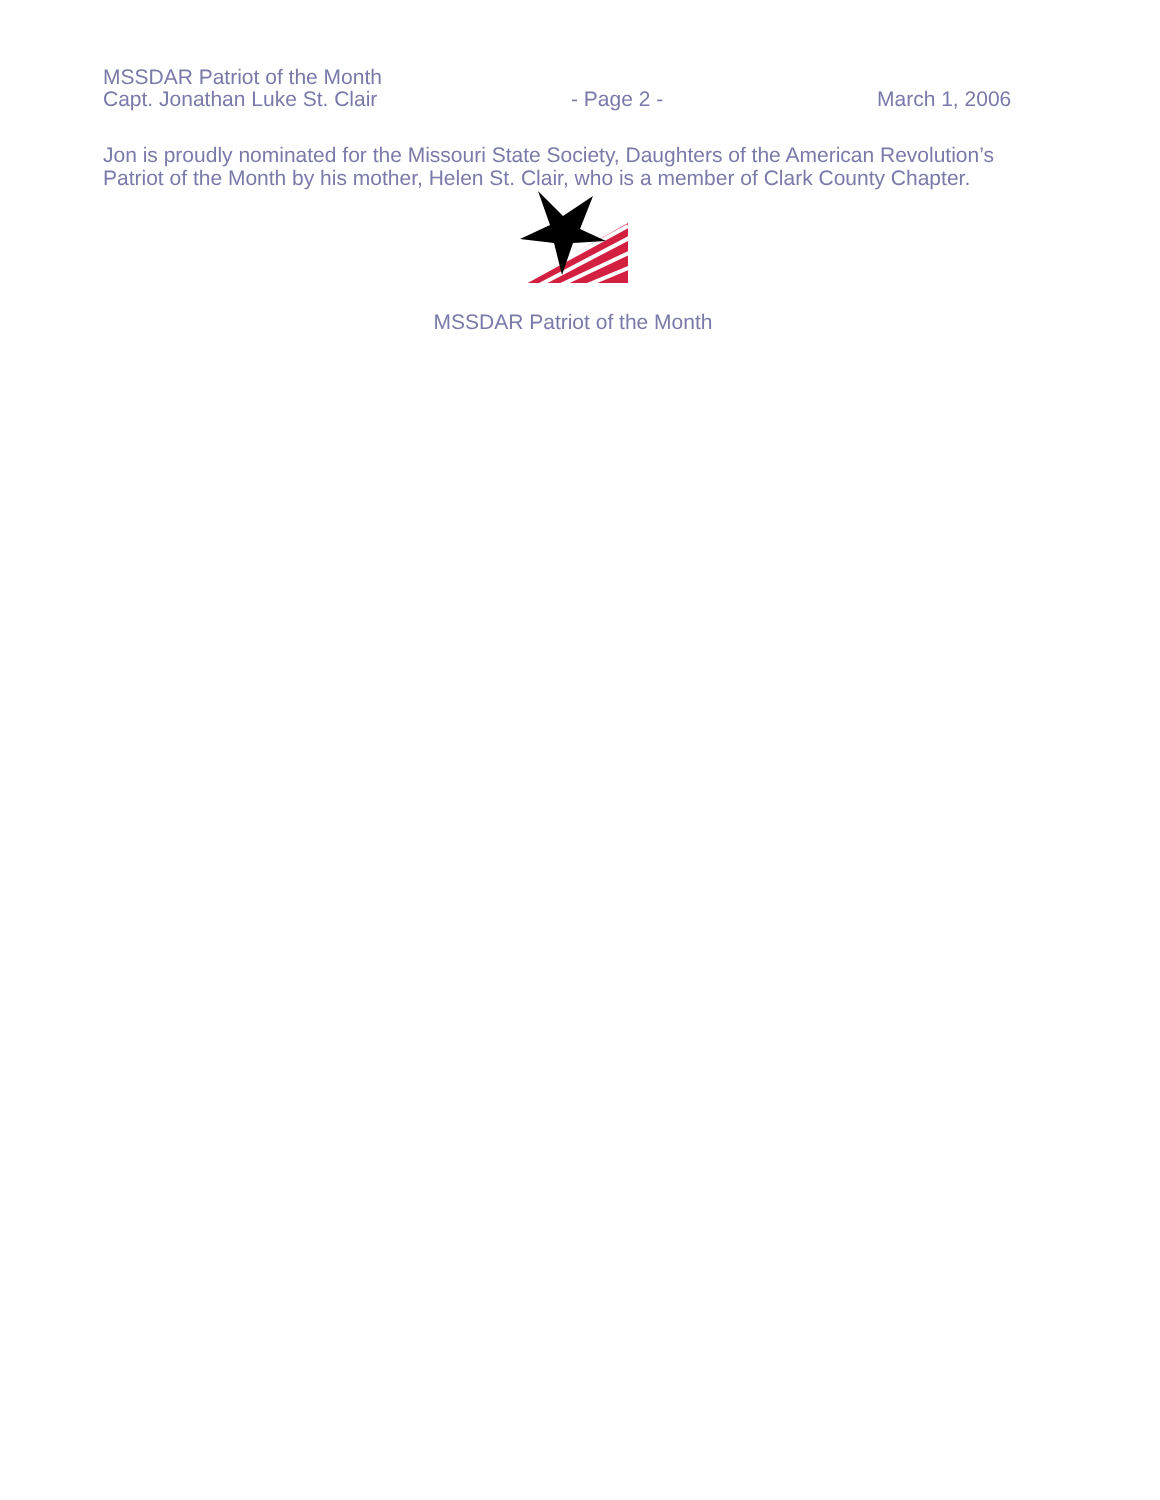MSSDAR Patriot of the Month
Capt. Jonathan Luke St. Clair - Page 2 - March 1, 2006
Jon is proudly nominated for the Missouri State Society, Daughters of the American Revolution’s Patriot of the Month by his mother, Helen St. Clair, who is a member of Clark County Chapter.
MSSDAR Patriot of the Month